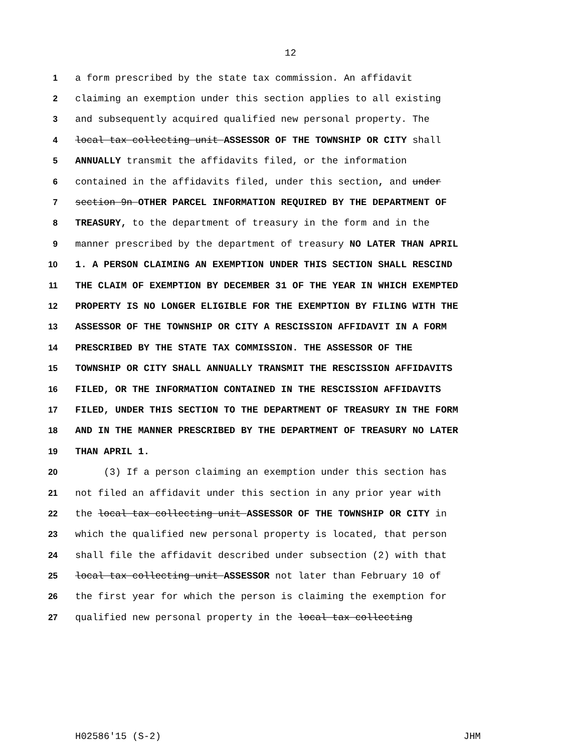12
1 a form prescribed by the state tax commission. An affidavit
2 claiming an exemption under this section applies to all existing
3 and subsequently acquired qualified new personal property. The
4 local tax collecting unit ASSESSOR OF THE TOWNSHIP OR CITY shall
5 ANNUALLY transmit the affidavits filed, or the information
6 contained in the affidavits filed, under this section, and under
7 section 9n OTHER PARCEL INFORMATION REQUIRED BY THE DEPARTMENT OF
8 TREASURY, to the department of treasury in the form and in the
9 manner prescribed by the department of treasury NO LATER THAN APRIL
10 1. A PERSON CLAIMING AN EXEMPTION UNDER THIS SECTION SHALL RESCIND
11 THE CLAIM OF EXEMPTION BY DECEMBER 31 OF THE YEAR IN WHICH EXEMPTED
12 PROPERTY IS NO LONGER ELIGIBLE FOR THE EXEMPTION BY FILING WITH THE
13 ASSESSOR OF THE TOWNSHIP OR CITY A RESCISSION AFFIDAVIT IN A FORM
14 PRESCRIBED BY THE STATE TAX COMMISSION. THE ASSESSOR OF THE
15 TOWNSHIP OR CITY SHALL ANNUALLY TRANSMIT THE RESCISSION AFFIDAVITS
16 FILED, OR THE INFORMATION CONTAINED IN THE RESCISSION AFFIDAVITS
17 FILED, UNDER THIS SECTION TO THE DEPARTMENT OF TREASURY IN THE FORM
18 AND IN THE MANNER PRESCRIBED BY THE DEPARTMENT OF TREASURY NO LATER
19 THAN APRIL 1.
20 (3) If a person claiming an exemption under this section has
21 not filed an affidavit under this section in any prior year with
22 the local tax collecting unit ASSESSOR OF THE TOWNSHIP OR CITY in
23 which the qualified new personal property is located, that person
24 shall file the affidavit described under subsection (2) with that
25 local tax collecting unit ASSESSOR not later than February 10 of
26 the first year for which the person is claiming the exemption for
27 qualified new personal property in the local tax collecting
H02586'15 (S-2) JHM